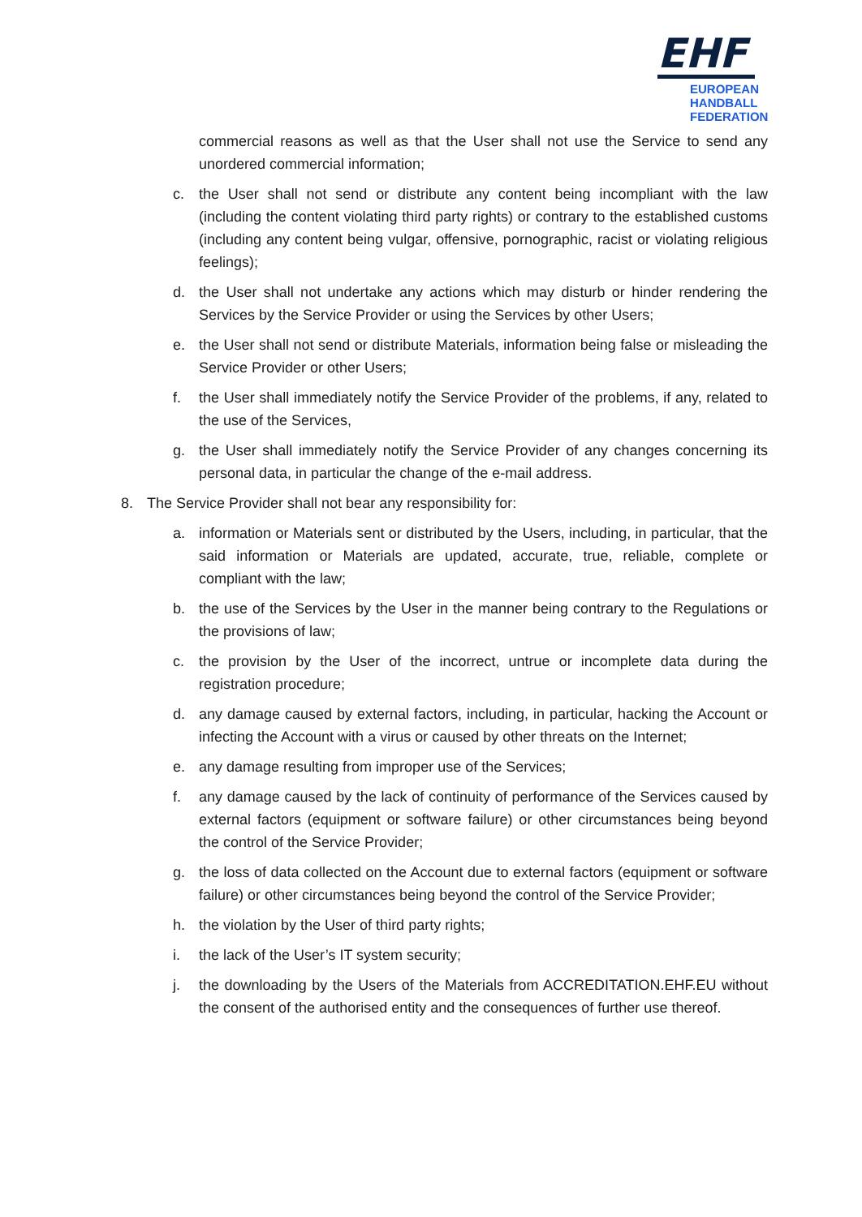EHF
EUROPEAN HANDBALL
FEDERATION
commercial reasons as well as that the User shall not use the Service to send any unordered commercial information;
c. the User shall not send or distribute any content being incompliant with the law (including the content violating third party rights) or contrary to the established customs (including any content being vulgar, offensive, pornographic, racist or violating religious feelings);
d. the User shall not undertake any actions which may disturb or hinder rendering the Services by the Service Provider or using the Services by other Users;
e. the User shall not send or distribute Materials, information being false or misleading the Service Provider or other Users;
f. the User shall immediately notify the Service Provider of the problems, if any, related to the use of the Services,
g. the User shall immediately notify the Service Provider of any changes concerning its personal data, in particular the change of the e-mail address.
8. The Service Provider shall not bear any responsibility for:
a. information or Materials sent or distributed by the Users, including, in particular, that the said information or Materials are updated, accurate, true, reliable, complete or compliant with the law;
b. the use of the Services by the User in the manner being contrary to the Regulations or the provisions of law;
c. the provision by the User of the incorrect, untrue or incomplete data during the registration procedure;
d. any damage caused by external factors, including, in particular, hacking the Account or infecting the Account with a virus or caused by other threats on the Internet;
e. any damage resulting from improper use of the Services;
f. any damage caused by the lack of continuity of performance of the Services caused by external factors (equipment or software failure) or other circumstances being beyond the control of the Service Provider;
g. the loss of data collected on the Account due to external factors (equipment or software failure) or other circumstances being beyond the control of the Service Provider;
h. the violation by the User of third party rights;
i. the lack of the User’s IT system security;
j. the downloading by the Users of the Materials from ACCREDITATION.EHF.EU without the consent of the authorised entity and the consequences of further use thereof.